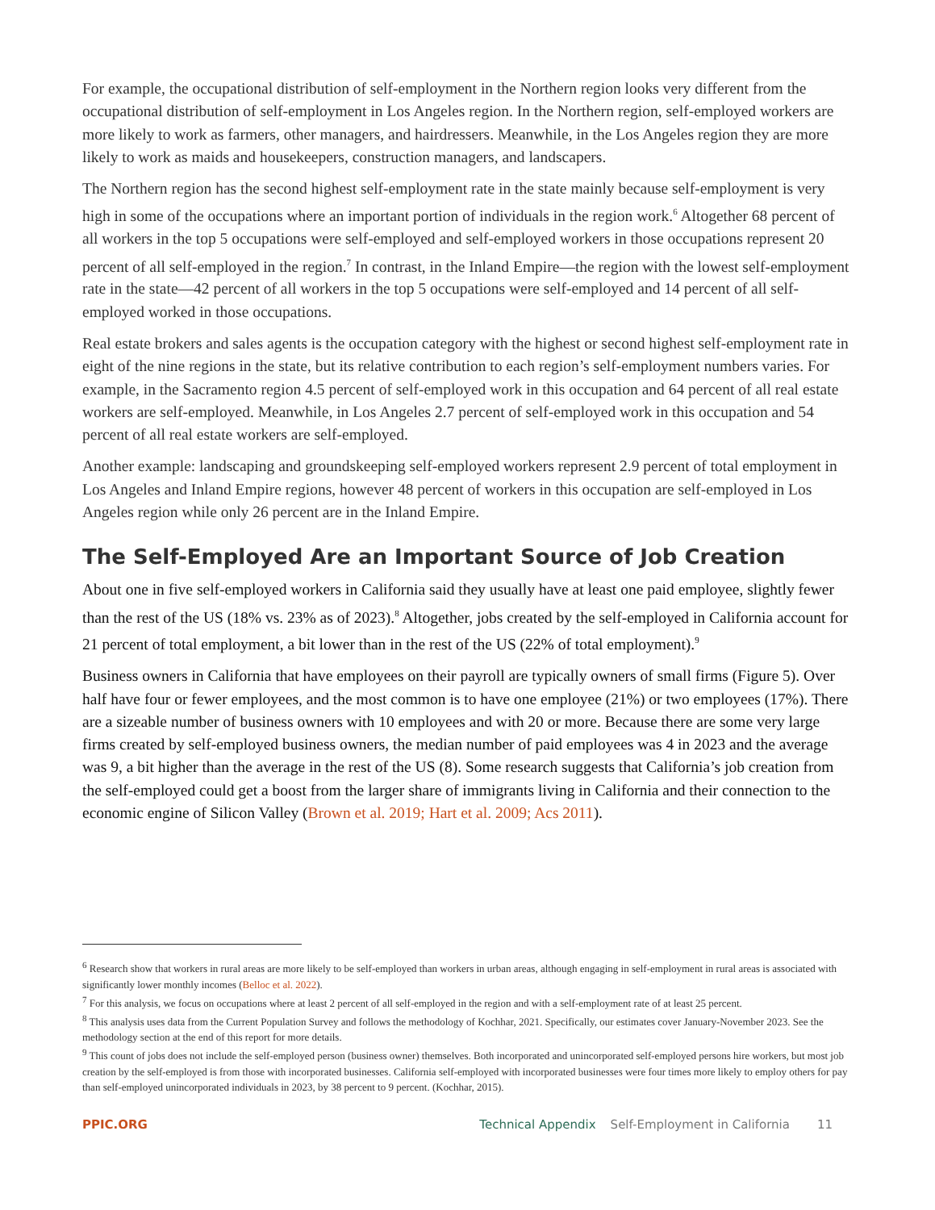For example, the occupational distribution of self-employment in the Northern region looks very different from the occupational distribution of self-employment in Los Angeles region. In the Northern region, self-employed workers are more likely to work as farmers, other managers, and hairdressers. Meanwhile, in the Los Angeles region they are more likely to work as maids and housekeepers, construction managers, and landscapers.
The Northern region has the second highest self-employment rate in the state mainly because self-employment is very high in some of the occupations where an important portion of individuals in the region work.<sup>6</sup> Altogether 68 percent of all workers in the top 5 occupations were self-employed and self-employed workers in those occupations represent 20 percent of all self-employed in the region.<sup>7</sup> In contrast, in the Inland Empire—the region with the lowest self-employment rate in the state—42 percent of all workers in the top 5 occupations were self-employed and 14 percent of all self-employed worked in those occupations.
Real estate brokers and sales agents is the occupation category with the highest or second highest self-employment rate in eight of the nine regions in the state, but its relative contribution to each region’s self-employment numbers varies. For example, in the Sacramento region 4.5 percent of self-employed work in this occupation and 64 percent of all real estate workers are self-employed. Meanwhile, in Los Angeles 2.7 percent of self-employed work in this occupation and 54 percent of all real estate workers are self-employed.
Another example: landscaping and groundskeeping self-employed workers represent 2.9 percent of total employment in Los Angeles and Inland Empire regions, however 48 percent of workers in this occupation are self-employed in Los Angeles region while only 26 percent are in the Inland Empire.
The Self-Employed Are an Important Source of Job Creation
About one in five self-employed workers in California said they usually have at least one paid employee, slightly fewer than the rest of the US (18% vs. 23% as of 2023).<sup>8</sup> Altogether, jobs created by the self-employed in California account for 21 percent of total employment, a bit lower than in the rest of the US (22% of total employment).<sup>9</sup>
Business owners in California that have employees on their payroll are typically owners of small firms (Figure 5). Over half have four or fewer employees, and the most common is to have one employee (21%) or two employees (17%). There are a sizeable number of business owners with 10 employees and with 20 or more. Because there are some very large firms created by self-employed business owners, the median number of paid employees was 4 in 2023 and the average was 9, a bit higher than the average in the rest of the US (8). Some research suggests that California’s job creation from the self-employed could get a boost from the larger share of immigrants living in California and their connection to the economic engine of Silicon Valley (Brown et al. 2019; Hart et al. 2009; Acs 2011).
<sup>6</sup> Research show that workers in rural areas are more likely to be self-employed than workers in urban areas, although engaging in self-employment in rural areas is associated with significantly lower monthly incomes (Belloc et al. 2022).
<sup>7</sup> For this analysis, we focus on occupations where at least 2 percent of all self-employed in the region and with a self-employment rate of at least 25 percent.
<sup>8</sup> This analysis uses data from the Current Population Survey and follows the methodology of Kochhar, 2021. Specifically, our estimates cover January-November 2023. See the methodology section at the end of this report for more details.
<sup>9</sup> This count of jobs does not include the self-employed person (business owner) themselves. Both incorporated and unincorporated self-employed persons hire workers, but most job creation by the self-employed is from those with incorporated businesses. California self-employed with incorporated businesses were four times more likely to employ others for pay than self-employed unincorporated individuals in 2023, by 38 percent to 9 percent. (Kochhar, 2015).
PPIC.ORG Technical Appendix Self-Employment in California 11